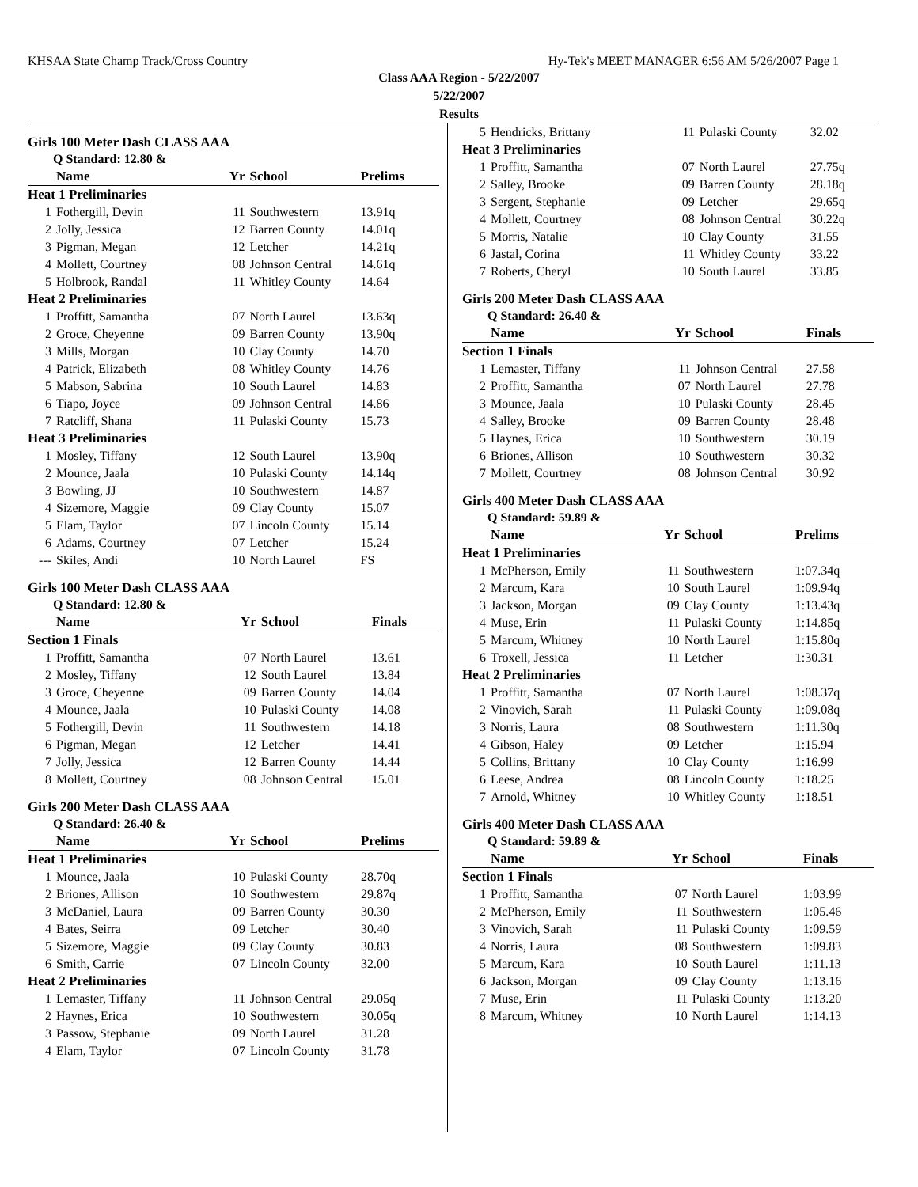KHSAA State Champ Track/Cross Country Hy-Tek's MEET MANAGER 6:56 AM 5/26/2007 Page 1
Class AAA Region - 5/22/2007
5/22/2007
Results
Girls 100 Meter Dash CLASS AAA
Q Standard: 12.80 &
| | Name | Yr | School | Prelims |
| --- | --- | --- | --- | --- |
| Heat 1 Preliminaries | | | | |
| 1 | Fothergill, Devin | 11 | Southwestern | 13.91q |
| 2 | Jolly, Jessica | 12 | Barren County | 14.01q |
| 3 | Pigman, Megan | 12 | Letcher | 14.21q |
| 4 | Mollett, Courtney | 08 | Johnson Central | 14.61q |
| 5 | Holbrook, Randal | 11 | Whitley County | 14.64 |
| Heat 2 Preliminaries | | | | |
| 1 | Proffitt, Samantha | 07 | North Laurel | 13.63q |
| 2 | Groce, Cheyenne | 09 | Barren County | 13.90q |
| 3 | Mills, Morgan | 10 | Clay County | 14.70 |
| 4 | Patrick, Elizabeth | 08 | Whitley County | 14.76 |
| 5 | Mabson, Sabrina | 10 | South Laurel | 14.83 |
| 6 | Tiapo, Joyce | 09 | Johnson Central | 14.86 |
| 7 | Ratcliff, Shana | 11 | Pulaski County | 15.73 |
| Heat 3 Preliminaries | | | | |
| 1 | Mosley, Tiffany | 12 | South Laurel | 13.90q |
| 2 | Mounce, Jaala | 10 | Pulaski County | 14.14q |
| 3 | Bowling, JJ | 10 | Southwestern | 14.87 |
| 4 | Sizemore, Maggie | 09 | Clay County | 15.07 |
| 5 | Elam, Taylor | 07 | Lincoln County | 15.14 |
| 6 | Adams, Courtney | 07 | Letcher | 15.24 |
| --- | Skiles, Andi | 10 | North Laurel | FS |
Girls 100 Meter Dash CLASS AAA
Q Standard: 12.80 &
| | Name | Yr | School | Finals |
| --- | --- | --- | --- | --- |
| Section 1 Finals | | | | |
| 1 | Proffitt, Samantha | 07 | North Laurel | 13.61 |
| 2 | Mosley, Tiffany | 12 | South Laurel | 13.84 |
| 3 | Groce, Cheyenne | 09 | Barren County | 14.04 |
| 4 | Mounce, Jaala | 10 | Pulaski County | 14.08 |
| 5 | Fothergill, Devin | 11 | Southwestern | 14.18 |
| 6 | Pigman, Megan | 12 | Letcher | 14.41 |
| 7 | Jolly, Jessica | 12 | Barren County | 14.44 |
| 8 | Mollett, Courtney | 08 | Johnson Central | 15.01 |
Girls 200 Meter Dash CLASS AAA
Q Standard: 26.40 &
| | Name | Yr | School | Prelims |
| --- | --- | --- | --- | --- |
| Heat 1 Preliminaries | | | | |
| 1 | Mounce, Jaala | 10 | Pulaski County | 28.70q |
| 2 | Briones, Allison | 10 | Southwestern | 29.87q |
| 3 | McDaniel, Laura | 09 | Barren County | 30.30 |
| 4 | Bates, Seirra | 09 | Letcher | 30.40 |
| 5 | Sizemore, Maggie | 09 | Clay County | 30.83 |
| 6 | Smith, Carrie | 07 | Lincoln County | 32.00 |
| Heat 2 Preliminaries | | | | |
| 1 | Lemaster, Tiffany | 11 | Johnson Central | 29.05q |
| 2 | Haynes, Erica | 10 | Southwestern | 30.05q |
| 3 | Passow, Stephanie | 09 | North Laurel | 31.28 |
| 4 | Elam, Taylor | 07 | Lincoln County | 31.78 |
| 5 | Hendricks, Brittany | 11 | Pulaski County | 32.02 |
| Heat 3 Preliminaries | | | | |
| 1 | Proffitt, Samantha | 07 | North Laurel | 27.75q |
| 2 | Salley, Brooke | 09 | Barren County | 28.18q |
| 3 | Sergent, Stephanie | 09 | Letcher | 29.65q |
| 4 | Mollett, Courtney | 08 | Johnson Central | 30.22q |
| 5 | Morris, Natalie | 10 | Clay County | 31.55 |
| 6 | Jastal, Corina | 11 | Whitley County | 33.22 |
| 7 | Roberts, Cheryl | 10 | South Laurel | 33.85 |
Girls 200 Meter Dash CLASS AAA
Q Standard: 26.40 &
| | Name | Yr | School | Finals |
| --- | --- | --- | --- | --- |
| Section 1 Finals | | | | |
| 1 | Lemaster, Tiffany | 11 | Johnson Central | 27.58 |
| 2 | Proffitt, Samantha | 07 | North Laurel | 27.78 |
| 3 | Mounce, Jaala | 10 | Pulaski County | 28.45 |
| 4 | Salley, Brooke | 09 | Barren County | 28.48 |
| 5 | Haynes, Erica | 10 | Southwestern | 30.19 |
| 6 | Briones, Allison | 10 | Southwestern | 30.32 |
| 7 | Mollett, Courtney | 08 | Johnson Central | 30.92 |
Girls 400 Meter Dash CLASS AAA
Q Standard: 59.89 &
| | Name | Yr | School | Prelims |
| --- | --- | --- | --- | --- |
| Heat 1 Preliminaries | | | | |
| 1 | McPherson, Emily | 11 | Southwestern | 1:07.34q |
| 2 | Marcum, Kara | 10 | South Laurel | 1:09.94q |
| 3 | Jackson, Morgan | 09 | Clay County | 1:13.43q |
| 4 | Muse, Erin | 11 | Pulaski County | 1:14.85q |
| 5 | Marcum, Whitney | 10 | North Laurel | 1:15.80q |
| 6 | Troxell, Jessica | 11 | Letcher | 1:30.31 |
| Heat 2 Preliminaries | | | | |
| 1 | Proffitt, Samantha | 07 | North Laurel | 1:08.37q |
| 2 | Vinovich, Sarah | 11 | Pulaski County | 1:09.08q |
| 3 | Norris, Laura | 08 | Southwestern | 1:11.30q |
| 4 | Gibson, Haley | 09 | Letcher | 1:15.94 |
| 5 | Collins, Brittany | 10 | Clay County | 1:16.99 |
| 6 | Leese, Andrea | 08 | Lincoln County | 1:18.25 |
| 7 | Arnold, Whitney | 10 | Whitley County | 1:18.51 |
Girls 400 Meter Dash CLASS AAA
Q Standard: 59.89 &
| | Name | Yr | School | Finals |
| --- | --- | --- | --- | --- |
| Section 1 Finals | | | | |
| 1 | Proffitt, Samantha | 07 | North Laurel | 1:03.99 |
| 2 | McPherson, Emily | 11 | Southwestern | 1:05.46 |
| 3 | Vinovich, Sarah | 11 | Pulaski County | 1:09.59 |
| 4 | Norris, Laura | 08 | Southwestern | 1:09.83 |
| 5 | Marcum, Kara | 10 | South Laurel | 1:11.13 |
| 6 | Jackson, Morgan | 09 | Clay County | 1:13.16 |
| 7 | Muse, Erin | 11 | Pulaski County | 1:13.20 |
| 8 | Marcum, Whitney | 10 | North Laurel | 1:14.13 |